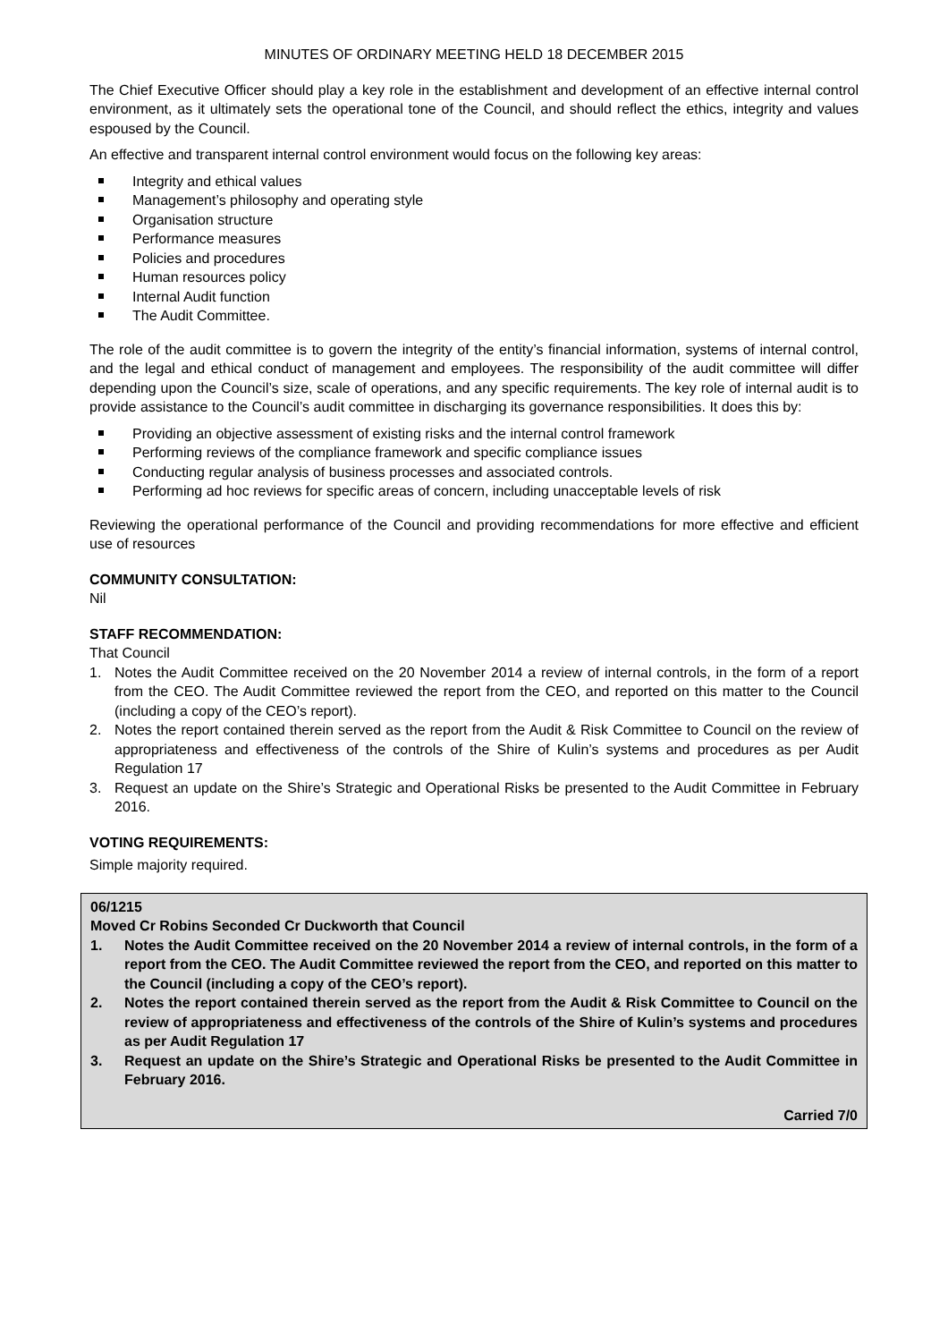MINUTES OF ORDINARY MEETING HELD 18 DECEMBER 2015
The Chief Executive Officer should play a key role in the establishment and development of an effective internal control environment, as it ultimately sets the operational tone of the Council, and should reflect the ethics, integrity and values espoused by the Council.
An effective and transparent internal control environment would focus on the following key areas:
Integrity and ethical values
Management’s philosophy and operating style
Organisation structure
Performance measures
Policies and procedures
Human resources policy
Internal Audit function
The Audit Committee.
The role of the audit committee is to govern the integrity of the entity’s financial information, systems of internal control, and the legal and ethical conduct of management and employees. The responsibility of the audit committee will differ depending upon the Council’s size, scale of operations, and any specific requirements. The key role of internal audit is to provide assistance to the Council’s audit committee in discharging its governance responsibilities. It does this by:
Providing an objective assessment of existing risks and the internal control framework
Performing reviews of the compliance framework and specific compliance issues
Conducting regular analysis of business processes and associated controls.
Performing ad hoc reviews for specific areas of concern, including unacceptable levels of risk
Reviewing the operational performance of the Council and providing recommendations for more effective and efficient use of resources
COMMUNITY CONSULTATION:
Nil
STAFF RECOMMENDATION:
That Council
1. Notes the Audit Committee received on the 20 November 2014 a review of internal controls, in the form of a report from the CEO. The Audit Committee reviewed the report from the CEO, and reported on this matter to the Council (including a copy of the CEO’s report).
2. Notes the report contained therein served as the report from the Audit & Risk Committee to Council on the review of appropriateness and effectiveness of the controls of the Shire of Kulin’s systems and procedures as per Audit Regulation 17
3. Request an update on the Shire’s Strategic and Operational Risks be presented to the Audit Committee in February 2016.
VOTING REQUIREMENTS:
Simple majority required.
06/1215
Moved Cr Robins Seconded Cr Duckworth that Council
1. Notes the Audit Committee received on the 20 November 2014 a review of internal controls, in the form of a report from the CEO. The Audit Committee reviewed the report from the CEO, and reported on this matter to the Council (including a copy of the CEO’s report).
2. Notes the report contained therein served as the report from the Audit & Risk Committee to Council on the review of appropriateness and effectiveness of the controls of the Shire of Kulin’s systems and procedures as per Audit Regulation 17
3. Request an update on the Shire’s Strategic and Operational Risks be presented to the Audit Committee in February 2016.
Carried 7/0